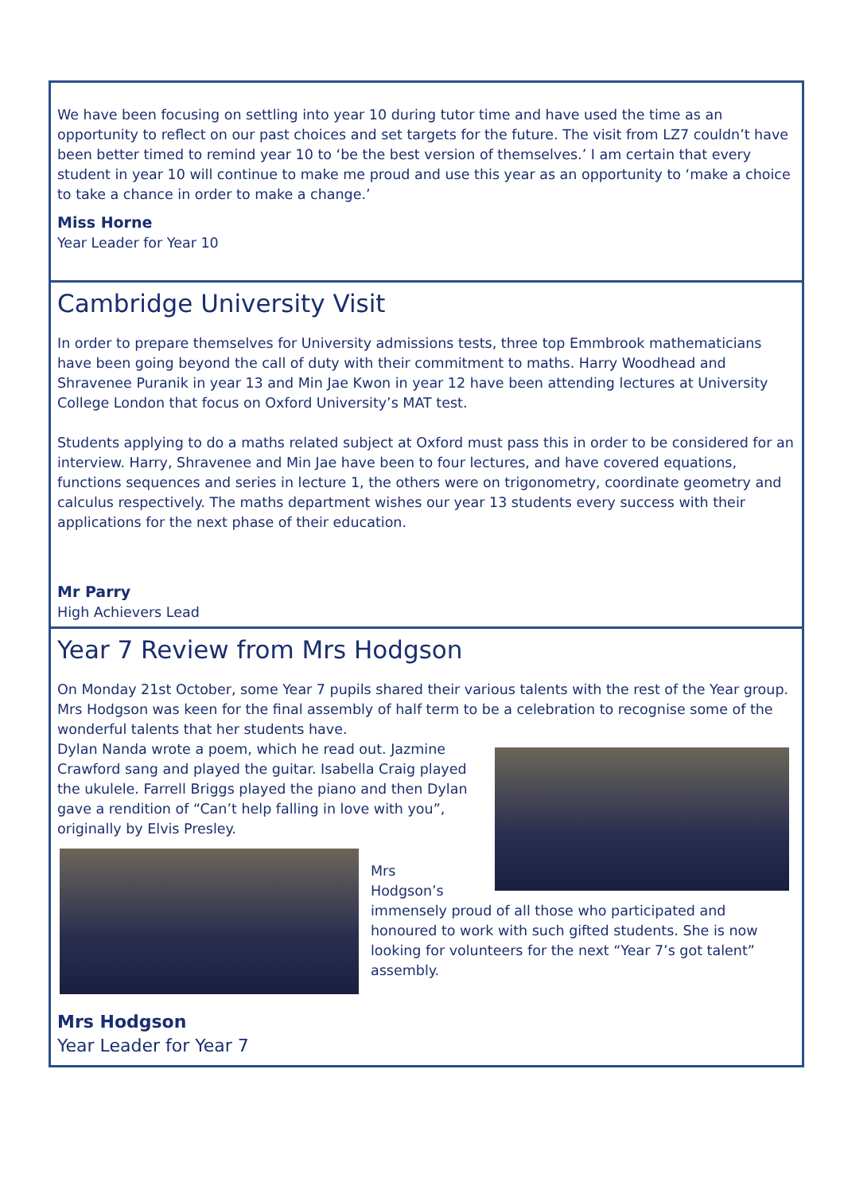We have been focusing on settling into year 10 during tutor time and have used the time as an opportunity to reflect on our past choices and set targets for the future. The visit from LZ7 couldn’t have been better timed to remind year 10 to ‘be the best version of themselves.’ I am certain that every student in year 10 will continue to make me proud and use this year as an opportunity to ‘make a choice to take a chance in order to make a change.’
Miss Horne
Year Leader for Year 10
Cambridge University Visit
In order to prepare themselves for University admissions tests, three top Emmbrook mathematicians have been going beyond the call of duty with their commitment to maths. Harry Woodhead and Shravenee Puranik in year 13 and Min Jae Kwon in year 12 have been attending lectures at University College London that focus on Oxford University’s MAT test.
Students applying to do a maths related subject at Oxford must pass this in order to be considered for an interview. Harry, Shravenee and Min Jae have been to four lectures, and have covered equations, functions sequences and series in lecture 1, the others were on trigonometry, coordinate geometry and calculus respectively. The maths department wishes our year 13 students every success with their applications for the next phase of their education.
Mr Parry
High Achievers Lead
Year 7 Review from Mrs Hodgson
On Monday 21st October, some Year 7 pupils shared their various talents with the rest of the Year group. Mrs Hodgson was keen for the final assembly of half term to be a celebration to recognise some of the wonderful talents that her students have.
Dylan Nanda wrote a poem, which he read out. Jazmine Crawford sang and played the guitar. Isabella Craig played the ukulele. Farrell Briggs played the piano and then Dylan gave a rendition of “Can’t help falling in love with you”, originally by Elvis Presley.
Mrs Hodgson’s immensely proud of all those who participated and honoured to work with such gifted students. She is now looking for volunteers for the next “Year 7’s got talent” assembly.
Mrs Hodgson
Year Leader for Year 7